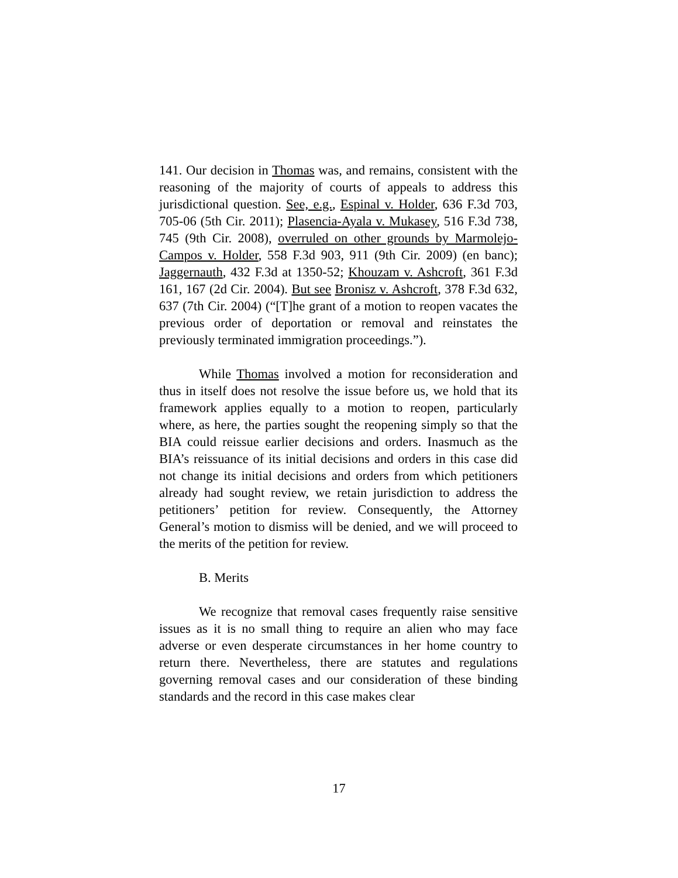141. Our decision in Thomas was, and remains, consistent with the reasoning of the majority of courts of appeals to address this jurisdictional question. See, e.g., Espinal v. Holder, 636 F.3d 703, 705-06 (5th Cir. 2011); Plasencia-Ayala v. Mukasey, 516 F.3d 738, 745 (9th Cir. 2008), overruled on other grounds by Marmolejo-Campos v. Holder, 558 F.3d 903, 911 (9th Cir. 2009) (en banc); Jaggernauth, 432 F.3d at 1350-52; Khouzam v. Ashcroft, 361 F.3d 161, 167 (2d Cir. 2004). But see Bronisz v. Ashcroft, 378 F.3d 632, 637 (7th Cir. 2004) (“[T]he grant of a motion to reopen vacates the previous order of deportation or removal and reinstates the previously terminated immigration proceedings.”).
While Thomas involved a motion for reconsideration and thus in itself does not resolve the issue before us, we hold that its framework applies equally to a motion to reopen, particularly where, as here, the parties sought the reopening simply so that the BIA could reissue earlier decisions and orders. Inasmuch as the BIA’s reissuance of its initial decisions and orders in this case did not change its initial decisions and orders from which petitioners already had sought review, we retain jurisdiction to address the petitioners’ petition for review. Consequently, the Attorney General’s motion to dismiss will be denied, and we will proceed to the merits of the petition for review.
B. Merits
We recognize that removal cases frequently raise sensitive issues as it is no small thing to require an alien who may face adverse or even desperate circumstances in her home country to return there. Nevertheless, there are statutes and regulations governing removal cases and our consideration of these binding standards and the record in this case makes clear
17